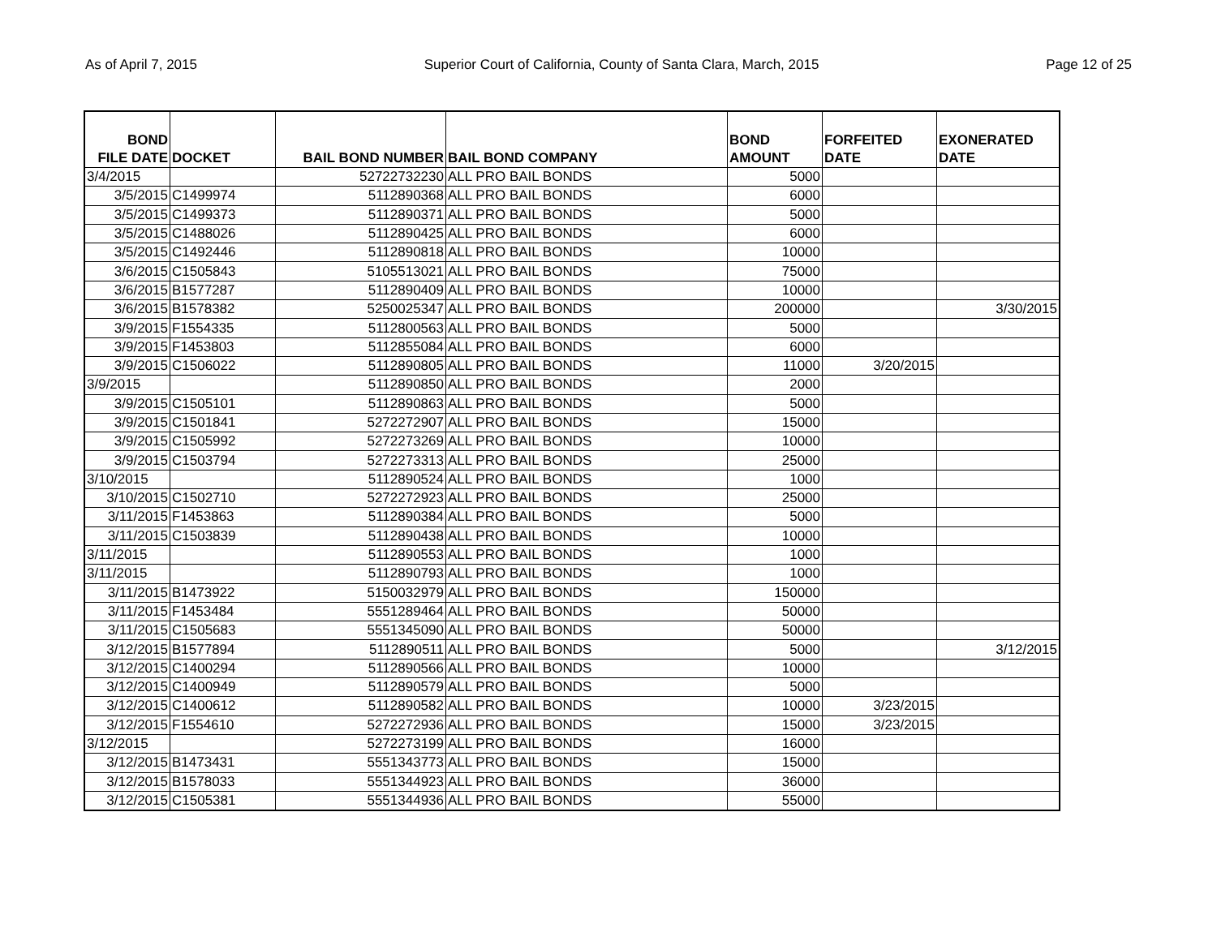As of April 7, 2015 Superior Court of California, County of Santa Clara, March, 2015 Page 12 of 25
| BOND FILE DATE | DOCKET | BAIL BOND NUMBER | BAIL BOND COMPANY | BOND AMOUNT | FORFEITED DATE | EXONERATED DATE |
| --- | --- | --- | --- | --- | --- | --- |
| 3/4/2015 | | 52722732230 | ALL PRO BAIL BONDS | 5000 | | |
| 3/5/2015 | C1499974 | 5112890368 | ALL PRO BAIL BONDS | 6000 | | |
| 3/5/2015 | C1499373 | 5112890371 | ALL PRO BAIL BONDS | 5000 | | |
| 3/5/2015 | C1488026 | 5112890425 | ALL PRO BAIL BONDS | 6000 | | |
| 3/5/2015 | C1492446 | 5112890818 | ALL PRO BAIL BONDS | 10000 | | |
| 3/6/2015 | C1505843 | 5105513021 | ALL PRO BAIL BONDS | 75000 | | |
| 3/6/2015 | B1577287 | 5112890409 | ALL PRO BAIL BONDS | 10000 | | |
| 3/6/2015 | B1578382 | 5250025347 | ALL PRO BAIL BONDS | 200000 | | 3/30/2015 |
| 3/9/2015 | F1554335 | 5112800563 | ALL PRO BAIL BONDS | 5000 | | |
| 3/9/2015 | F1453803 | 5112855084 | ALL PRO BAIL BONDS | 6000 | | |
| 3/9/2015 | C1506022 | 5112890805 | ALL PRO BAIL BONDS | 11000 | 3/20/2015 | |
| 3/9/2015 | | 5112890850 | ALL PRO BAIL BONDS | 2000 | | |
| 3/9/2015 | C1505101 | 5112890863 | ALL PRO BAIL BONDS | 5000 | | |
| 3/9/2015 | C1501841 | 5272272907 | ALL PRO BAIL BONDS | 15000 | | |
| 3/9/2015 | C1505992 | 5272273269 | ALL PRO BAIL BONDS | 10000 | | |
| 3/9/2015 | C1503794 | 5272273313 | ALL PRO BAIL BONDS | 25000 | | |
| 3/10/2015 | | 5112890524 | ALL PRO BAIL BONDS | 1000 | | |
| 3/10/2015 | C1502710 | 5272272923 | ALL PRO BAIL BONDS | 25000 | | |
| 3/11/2015 | F1453863 | 5112890384 | ALL PRO BAIL BONDS | 5000 | | |
| 3/11/2015 | C1503839 | 5112890438 | ALL PRO BAIL BONDS | 10000 | | |
| 3/11/2015 | | 5112890553 | ALL PRO BAIL BONDS | 1000 | | |
| 3/11/2015 | | 5112890793 | ALL PRO BAIL BONDS | 1000 | | |
| 3/11/2015 | B1473922 | 5150032979 | ALL PRO BAIL BONDS | 150000 | | |
| 3/11/2015 | F1453484 | 5551289464 | ALL PRO BAIL BONDS | 50000 | | |
| 3/11/2015 | C1505683 | 5551345090 | ALL PRO BAIL BONDS | 50000 | | |
| 3/12/2015 | B1577894 | 5112890511 | ALL PRO BAIL BONDS | 5000 | | 3/12/2015 |
| 3/12/2015 | C1400294 | 5112890566 | ALL PRO BAIL BONDS | 10000 | | |
| 3/12/2015 | C1400949 | 5112890579 | ALL PRO BAIL BONDS | 5000 | | |
| 3/12/2015 | C1400612 | 5112890582 | ALL PRO BAIL BONDS | 10000 | 3/23/2015 | |
| 3/12/2015 | F1554610 | 5272272936 | ALL PRO BAIL BONDS | 15000 | 3/23/2015 | |
| 3/12/2015 | | 5272273199 | ALL PRO BAIL BONDS | 16000 | | |
| 3/12/2015 | B1473431 | 5551343773 | ALL PRO BAIL BONDS | 15000 | | |
| 3/12/2015 | B1578033 | 5551344923 | ALL PRO BAIL BONDS | 36000 | | |
| 3/12/2015 | C1505381 | 5551344936 | ALL PRO BAIL BONDS | 55000 | | |